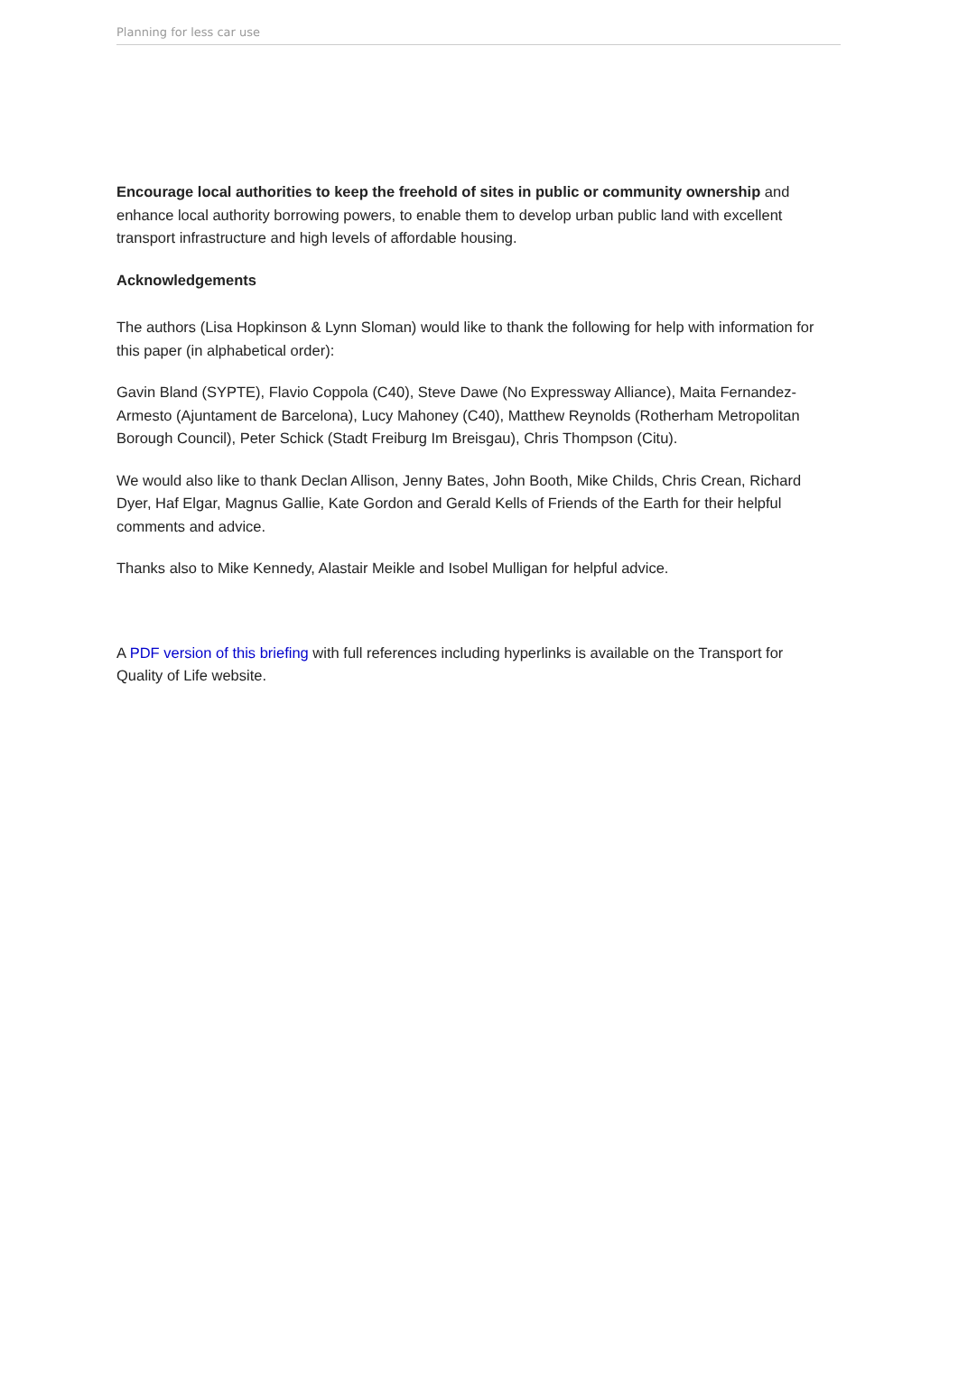Planning for less car use
Encourage local authorities to keep the freehold of sites in public or community ownership and enhance local authority borrowing powers, to enable them to develop urban public land with excellent transport infrastructure and high levels of affordable housing.
Acknowledgements
The authors (Lisa Hopkinson & Lynn Sloman) would like to thank the following for help with information for this paper (in alphabetical order):
Gavin Bland (SYPTE), Flavio Coppola (C40), Steve Dawe (No Expressway Alliance), Maita Fernandez-Armesto (Ajuntament de Barcelona), Lucy Mahoney (C40), Matthew Reynolds (Rotherham Metropolitan Borough Council), Peter Schick (Stadt Freiburg Im Breisgau), Chris Thompson (Citu).
We would also like to thank Declan Allison, Jenny Bates, John Booth, Mike Childs, Chris Crean, Richard Dyer, Haf Elgar, Magnus Gallie, Kate Gordon and Gerald Kells of Friends of the Earth for their helpful comments and advice.
Thanks also to Mike Kennedy, Alastair Meikle and Isobel Mulligan for helpful advice.
A PDF version of this briefing with full references including hyperlinks is available on the Transport for Quality of Life website.